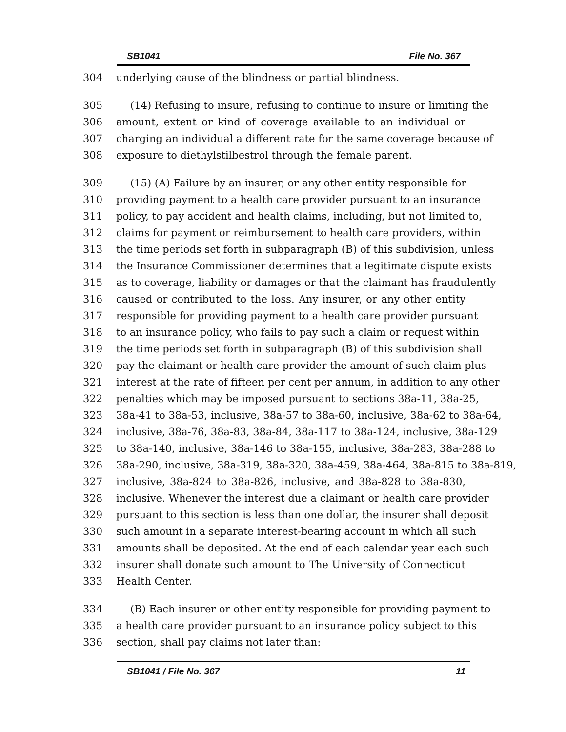SB1041 File No. 367
304 underlying cause of the blindness or partial blindness.
305 (14) Refusing to insure, refusing to continue to insure or limiting the
306 amount, extent or kind of coverage available to an individual or
307 charging an individual a different rate for the same coverage because of
308 exposure to diethylstilbestrol through the female parent.
309 (15) (A) Failure by an insurer, or any other entity responsible for
310 providing payment to a health care provider pursuant to an insurance
311 policy, to pay accident and health claims, including, but not limited to,
312 claims for payment or reimbursement to health care providers, within
313 the time periods set forth in subparagraph (B) of this subdivision, unless
314 the Insurance Commissioner determines that a legitimate dispute exists
315 as to coverage, liability or damages or that the claimant has fraudulently
316 caused or contributed to the loss. Any insurer, or any other entity
317 responsible for providing payment to a health care provider pursuant
318 to an insurance policy, who fails to pay such a claim or request within
319 the time periods set forth in subparagraph (B) of this subdivision shall
320 pay the claimant or health care provider the amount of such claim plus
321 interest at the rate of fifteen per cent per annum, in addition to any other
322 penalties which may be imposed pursuant to sections 38a-11, 38a-25,
323 38a-41 to 38a-53, inclusive, 38a-57 to 38a-60, inclusive, 38a-62 to 38a-64,
324 inclusive, 38a-76, 38a-83, 38a-84, 38a-117 to 38a-124, inclusive, 38a-129
325 to 38a-140, inclusive, 38a-146 to 38a-155, inclusive, 38a-283, 38a-288 to
326 38a-290, inclusive, 38a-319, 38a-320, 38a-459, 38a-464, 38a-815 to 38a-819,
327 inclusive, 38a-824 to 38a-826, inclusive, and 38a-828 to 38a-830,
328 inclusive. Whenever the interest due a claimant or health care provider
329 pursuant to this section is less than one dollar, the insurer shall deposit
330 such amount in a separate interest-bearing account in which all such
331 amounts shall be deposited. At the end of each calendar year each such
332 insurer shall donate such amount to The University of Connecticut
333 Health Center.
334 (B) Each insurer or other entity responsible for providing payment to
335 a health care provider pursuant to an insurance policy subject to this
336 section, shall pay claims not later than:
SB1041 / File No. 367 11